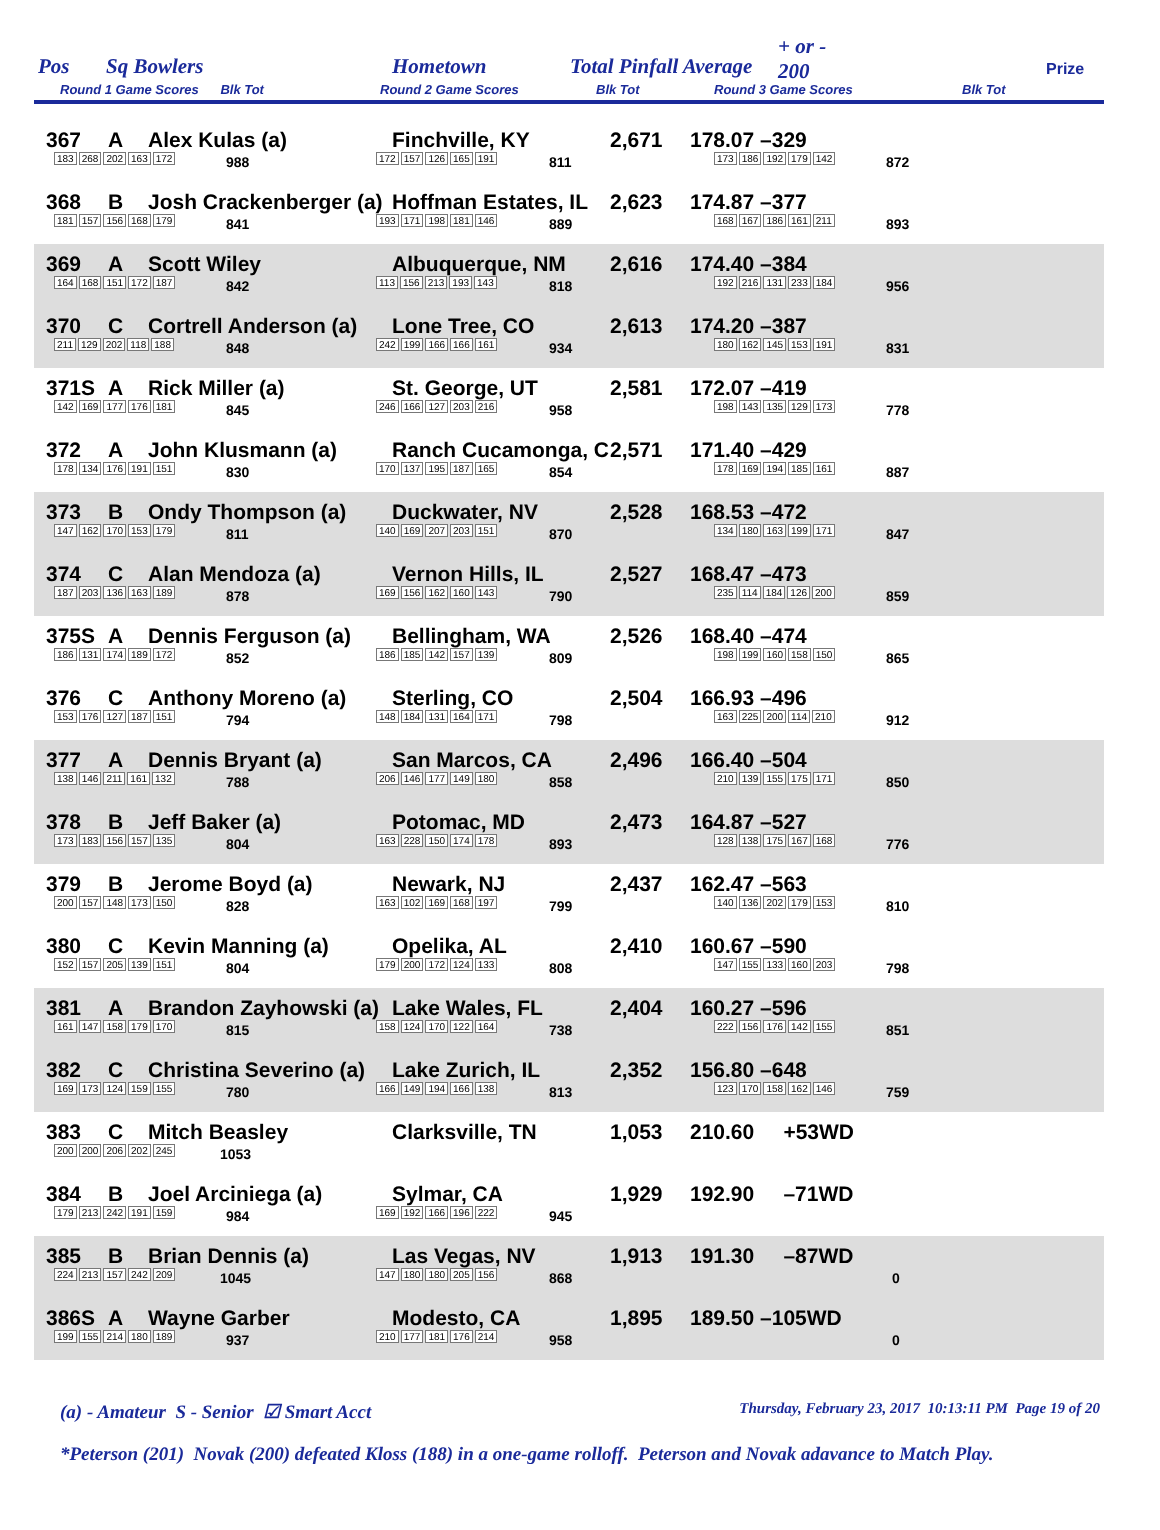Pos Sq Bowlers Hometown Total Pinfall Average
+ or -
200
Prize
Round 1 Game Scores Blk Tot
Round 2 Game Scores Blk Tot Round 3 Game Scores Blk Tot
367 A Alex Kulas (a) Finchville, KY 2,671 178.07 –329
183 268 202 163 172 988 172 157 126 165 191 811 173 186 192 179 142 872
368 B Josh Crackenberger (a) Hoffman Estates, IL 2,623 174.87 –377
181 157 156 168 179 841 193 171 198 181 146 889 168 167 186 161 211 893
369 A Scott Wiley Albuquerque, NM 2,616 174.40 –384
164 168 151 172 187 842 113 156 213 193 143 818 192 216 131 233 184 956
370 C Cortrell Anderson (a) Lone Tree, CO 2,613 174.20 –387
211 129 202 118 188 848 242 199 166 166 161 934 180 162 145 153 191 831
371S A Rick Miller (a) St. George, UT 2,581 172.07 –419
142 169 177 176 181 845 246 166 127 203 216 958 198 143 135 129 173 778
372 A John Klusmann (a) Ranch Cucamonga, C 2,571 171.40 –429
178 134 176 191 151 830 170 137 195 187 165 854 178 169 194 185 161 887
373 B Ondy Thompson (a) Duckwater, NV 2,528 168.53 –472
147 162 170 153 179 811 140 169 207 203 151 870 134 180 163 199 171 847
374 C Alan Mendoza (a) Vernon Hills, IL 2,527 168.47 –473
187 203 136 163 189 878 169 156 162 160 143 790 235 114 184 126 200 859
375S A Dennis Ferguson (a) Bellingham, WA 2,526 168.40 –474
186 131 174 189 172 852 186 185 142 157 139 809 198 199 160 158 150 865
376 C Anthony Moreno (a) Sterling, CO 2,504 166.93 –496
153 176 127 187 151 794 148 184 131 164 171 798 163 225 200 114 210 912
377 A Dennis Bryant (a) San Marcos, CA 2,496 166.40 –504
138 146 211 161 132 788 206 146 177 149 180 858 210 139 155 175 171 850
378 B Jeff Baker (a) Potomac, MD 2,473 164.87 –527
173 183 156 157 135 804 163 228 150 174 178 893 128 138 175 167 168 776
379 B Jerome Boyd (a) Newark, NJ 2,437 162.47 –563
200 157 148 173 150 828 163 102 169 168 197 799 140 136 202 179 153 810
380 C Kevin Manning (a) Opelika, AL 2,410 160.67 –590
152 157 205 139 151 804 179 200 172 124 133 808 147 155 133 160 203 798
381 A Brandon Zayhowski (a) Lake Wales, FL 2,404 160.27 –596
161 147 158 179 170 815 158 124 170 122 164 738 222 156 176 142 155 851
382 C Christina Severino (a) Lake Zurich, IL 2,352 156.80 –648
169 173 124 159 155 780 166 149 194 166 138 813 123 170 158 162 146 759
383 C Mitch Beasley Clarksville, TN 1,053 210.60 +53WD
200 200 206 202 245 1053
384 B Joel Arciniega (a) Sylmar, CA 1,929 192.90 –71WD
179 213 242 191 159 984 169 192 166 196 222 945
385 B Brian Dennis (a) Las Vegas, NV 1,913 191.30 –87WD
224 213 157 242 209 1045 147 180 180 205 156 868 0
386S A Wayne Garber Modesto, CA 1,895 189.50 –105WD
199 155 214 180 189 937 210 177 181 176 214 958 0
(a) - Amateur S - Senior ☑ Smart Acct Thursday, February 23, 2017 10:13:11 PM Page 19 of 20
*Peterson (201) Novak (200) defeated Kloss (188) in a one-game rolloff. Peterson and Novak adavance to Match Play.